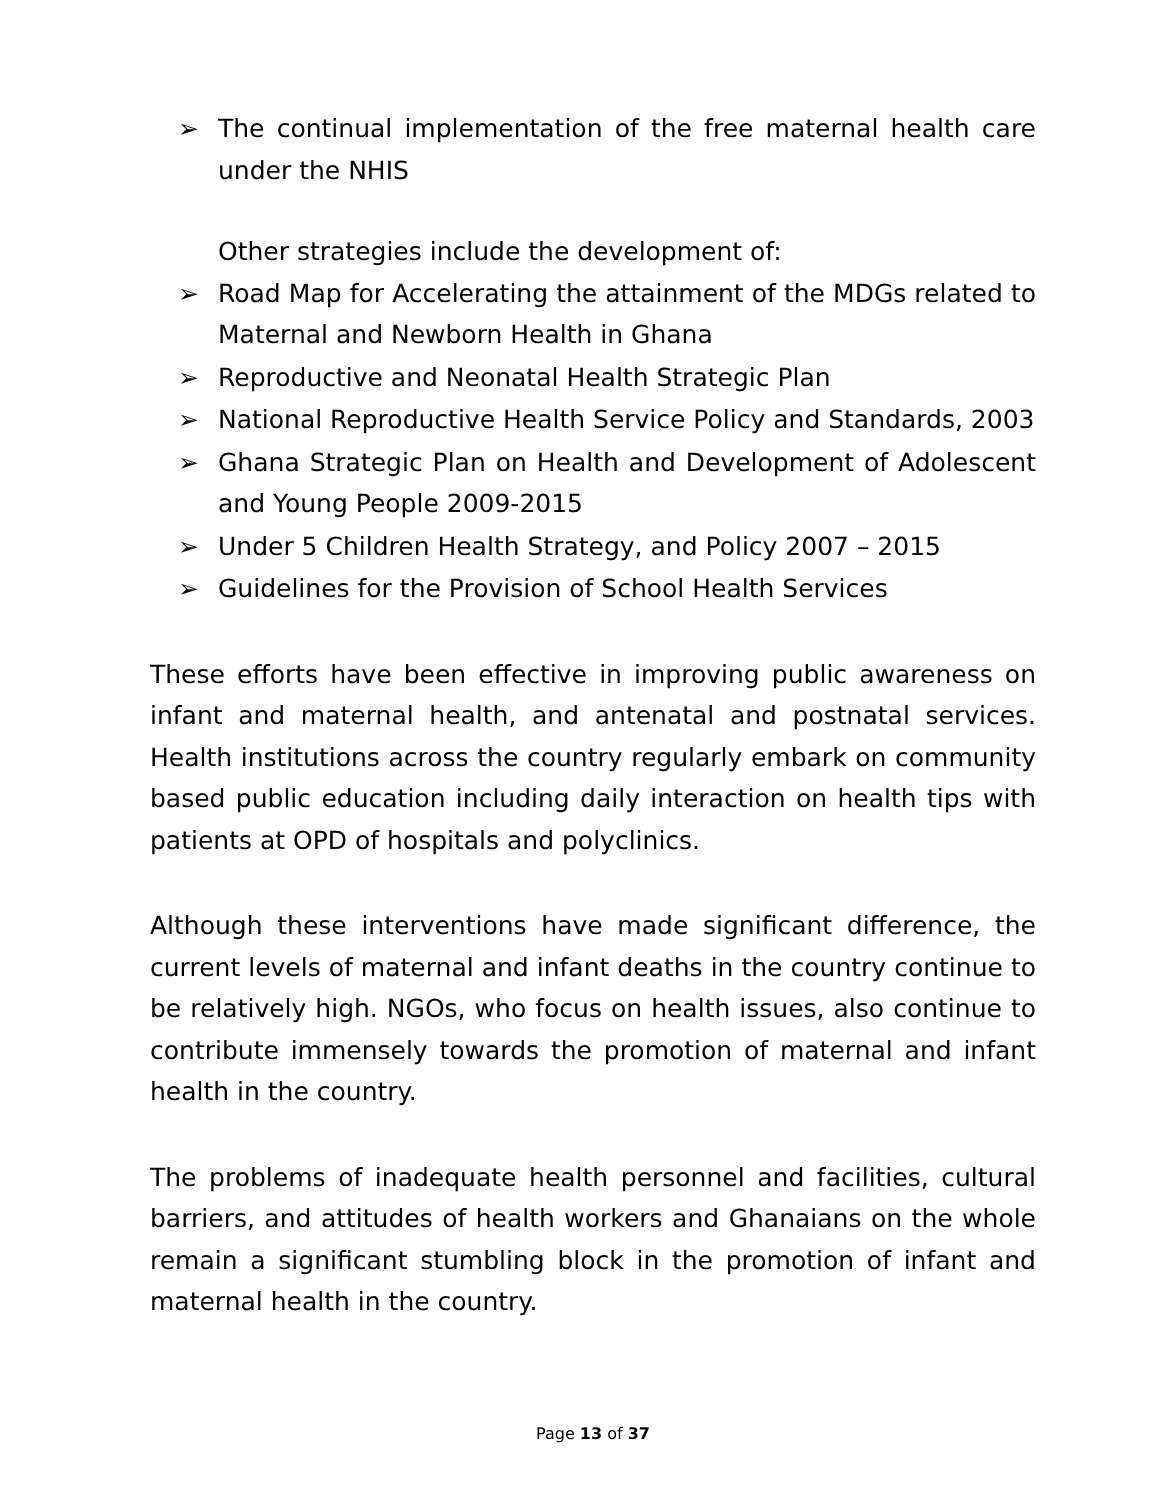➢ The continual implementation of the free maternal health care under the NHIS
Other strategies include the development of:
➢ Road Map for Accelerating the attainment of the MDGs related to Maternal and Newborn Health in Ghana
➢ Reproductive and Neonatal Health Strategic Plan
➢ National Reproductive Health Service Policy and Standards, 2003
➢ Ghana Strategic Plan on Health and Development of Adolescent and Young People 2009-2015
➢ Under 5 Children Health Strategy, and Policy 2007 – 2015
➢ Guidelines for the Provision of School Health Services
These efforts have been effective in improving public awareness on infant and maternal health, and antenatal and postnatal services. Health institutions across the country regularly embark on community based public education including daily interaction on health tips with patients at OPD of hospitals and polyclinics.
Although these interventions have made significant difference, the current levels of maternal and infant deaths in the country continue to be relatively high. NGOs, who focus on health issues, also continue to contribute immensely towards the promotion of maternal and infant health in the country.
The problems of inadequate health personnel and facilities, cultural barriers, and attitudes of health workers and Ghanaians on the whole remain a significant stumbling block in the promotion of infant and maternal health in the country.
Page 13 of 37